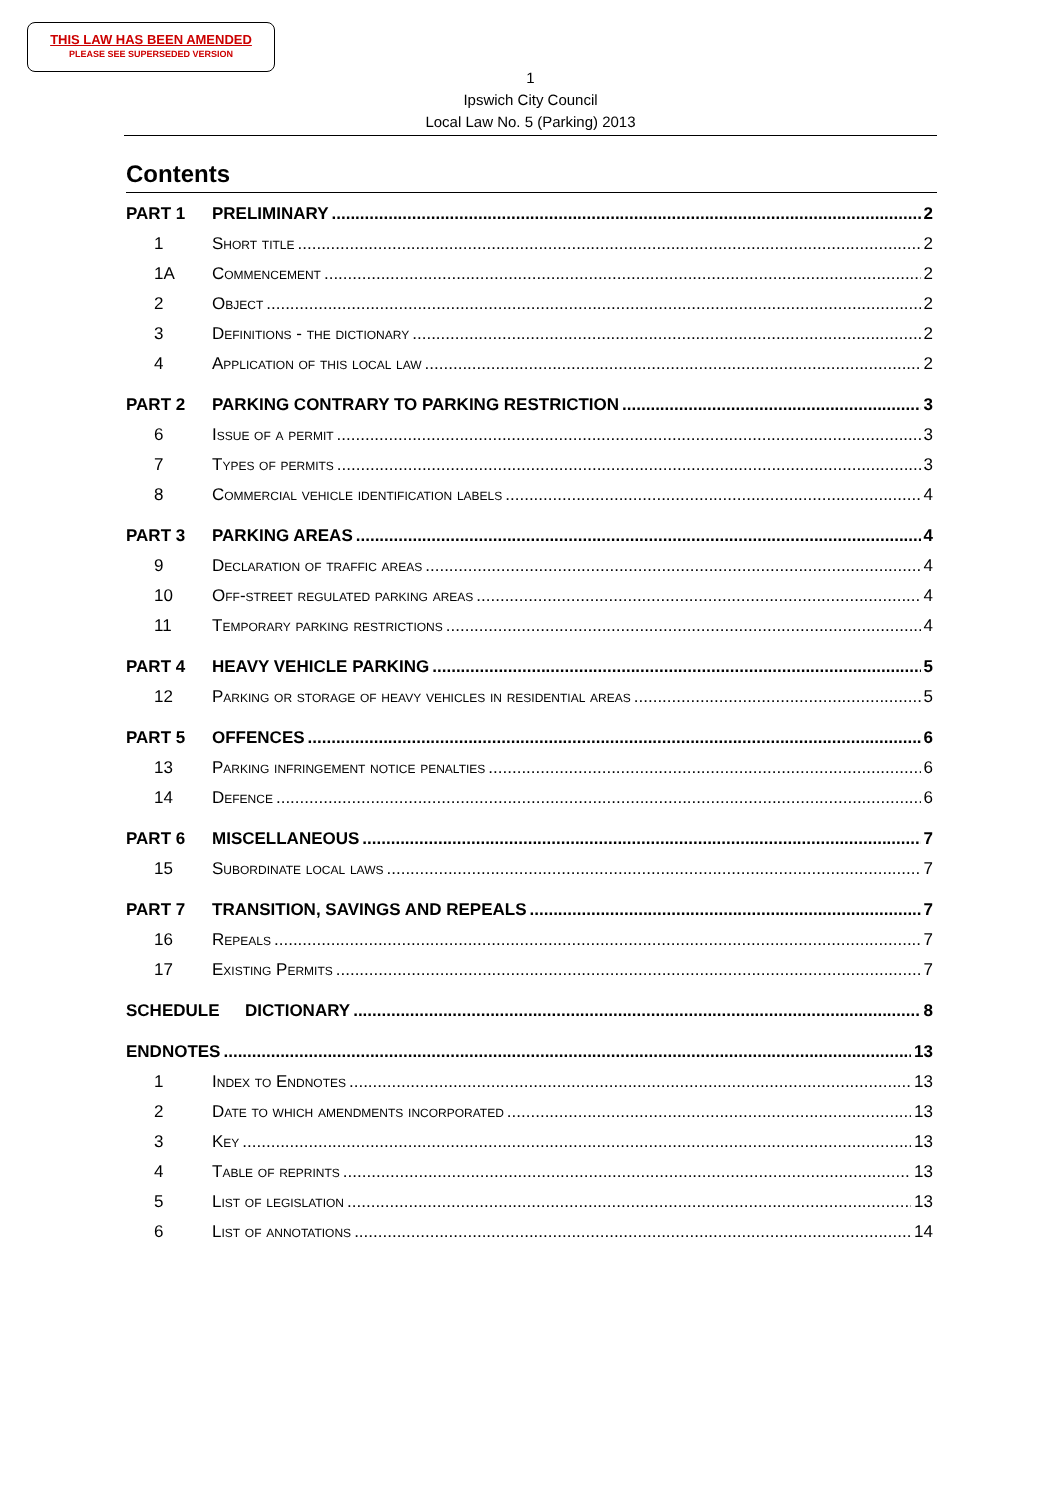THIS LAW HAS BEEN AMENDED
PLEASE SEE SUPERSEDED VERSION
1
Ipswich City Council
Local Law No. 5 (Parking) 2013
Contents
PART 1 PRELIMINARY 2
1 Short title 2
1A Commencement 2
2 Object 2
3 Definitions - the dictionary 2
4 Application of this local law 2
PART 2 PARKING CONTRARY TO PARKING RESTRICTION 3
6 Issue of a permit 3
7 Types of permits 3
8 Commercial vehicle identification labels 4
PART 3 PARKING AREAS 4
9 Declaration of traffic areas 4
10 Off-street regulated parking areas 4
11 Temporary parking restrictions 4
PART 4 HEAVY VEHICLE PARKING 5
12 Parking or storage of heavy vehicles in residential areas 5
PART 5 OFFENCES 6
13 Parking infringement notice penalties 6
14 Defence 6
PART 6 MISCELLANEOUS 7
15 Subordinate local laws 7
PART 7 TRANSITION, SAVINGS AND REPEALS 7
16 Repeals 7
17 Existing Permits 7
SCHEDULE DICTIONARY 8
ENDNOTES 13
1 Index to Endnotes 13
2 Date to which amendments incorporated 13
3 Key 13
4 Table of reprints 13
5 List of legislation 13
6 List of annotations 14